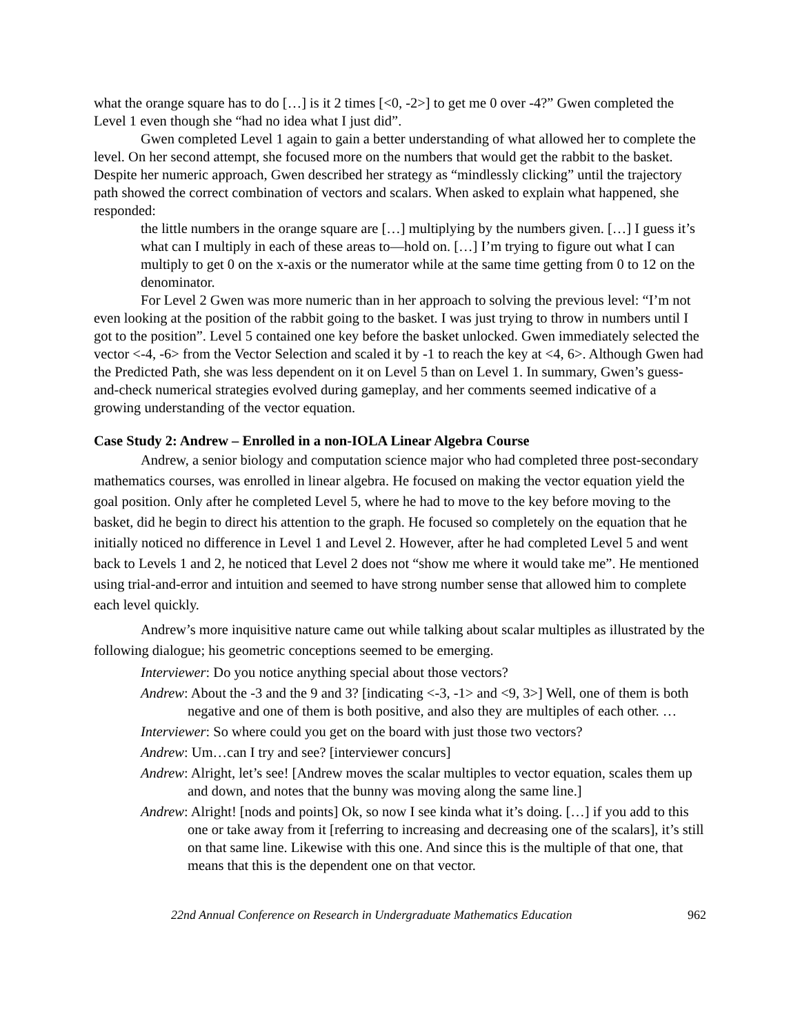what the orange square has to do […] is it 2 times [<0, -2>] to get me 0 over -4?” Gwen completed the Level 1 even though she “had no idea what I just did”.
Gwen completed Level 1 again to gain a better understanding of what allowed her to complete the level. On her second attempt, she focused more on the numbers that would get the rabbit to the basket. Despite her numeric approach, Gwen described her strategy as “mindlessly clicking” until the trajectory path showed the correct combination of vectors and scalars. When asked to explain what happened, she responded:
the little numbers in the orange square are […] multiplying by the numbers given. […] I guess it’s what can I multiply in each of these areas to—hold on. […] I’m trying to figure out what I can multiply to get 0 on the x-axis or the numerator while at the same time getting from 0 to 12 on the denominator.
For Level 2 Gwen was more numeric than in her approach to solving the previous level: “I’m not even looking at the position of the rabbit going to the basket. I was just trying to throw in numbers until I got to the position”. Level 5 contained one key before the basket unlocked. Gwen immediately selected the vector <-4, -6> from the Vector Selection and scaled it by -1 to reach the key at <4, 6>. Although Gwen had the Predicted Path, she was less dependent on it on Level 5 than on Level 1. In summary, Gwen’s guess-and-check numerical strategies evolved during gameplay, and her comments seemed indicative of a growing understanding of the vector equation.
Case Study 2: Andrew – Enrolled in a non-IOLA Linear Algebra Course
Andrew, a senior biology and computation science major who had completed three post-secondary mathematics courses, was enrolled in linear algebra. He focused on making the vector equation yield the goal position. Only after he completed Level 5, where he had to move to the key before moving to the basket, did he begin to direct his attention to the graph. He focused so completely on the equation that he initially noticed no difference in Level 1 and Level 2. However, after he had completed Level 5 and went back to Levels 1 and 2, he noticed that Level 2 does not “show me where it would take me”. He mentioned using trial-and-error and intuition and seemed to have strong number sense that allowed him to complete each level quickly.
Andrew’s more inquisitive nature came out while talking about scalar multiples as illustrated by the following dialogue; his geometric conceptions seemed to be emerging.
Interviewer: Do you notice anything special about those vectors?
Andrew: About the -3 and the 9 and 3? [indicating <-3, -1> and <9, 3>] Well, one of them is both negative and one of them is both positive, and also they are multiples of each other. …
Interviewer: So where could you get on the board with just those two vectors?
Andrew: Um…can I try and see? [interviewer concurs]
Andrew: Alright, let’s see! [Andrew moves the scalar multiples to vector equation, scales them up and down, and notes that the bunny was moving along the same line.]
Andrew: Alright! [nods and points] Ok, so now I see kinda what it’s doing. […] if you add to this one or take away from it [referring to increasing and decreasing one of the scalars], it’s still on that same line. Likewise with this one. And since this is the multiple of that one, that means that this is the dependent one on that vector.
22nd Annual Conference on Research in Undergraduate Mathematics Education 962